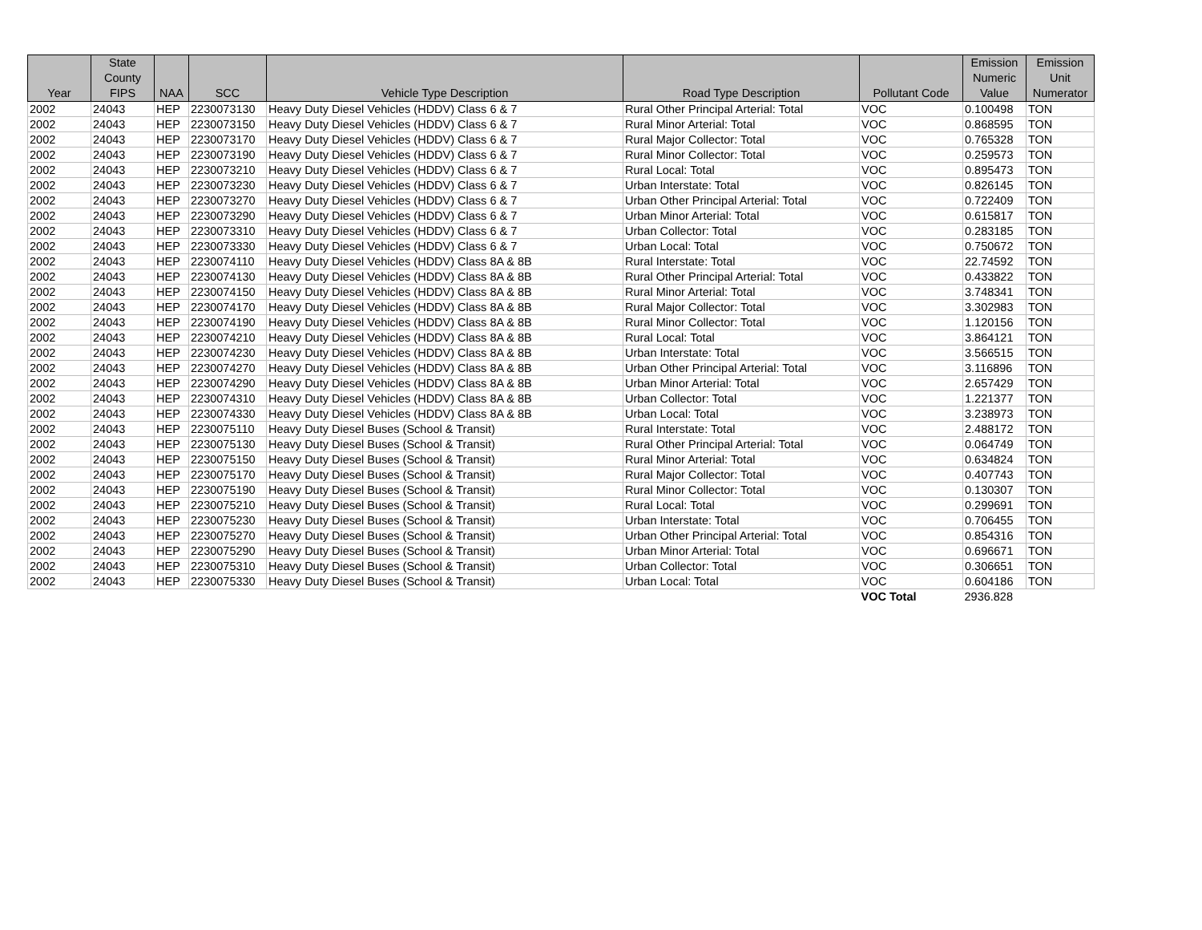| Year | State County FIPS | NAA | SCC | Vehicle Type Description | Road Type Description | Pollutant Code | Emission Numeric Value | Emission Unit Numerator |
| --- | --- | --- | --- | --- | --- | --- | --- | --- |
| 2002 | 24043 | HEP | 2230073130 | Heavy Duty Diesel Vehicles (HDDV) Class 6 & 7 | Rural Other Principal Arterial: Total | VOC | 0.100498 | TON |
| 2002 | 24043 | HEP | 2230073150 | Heavy Duty Diesel Vehicles (HDDV) Class 6 & 7 | Rural Minor Arterial: Total | VOC | 0.868595 | TON |
| 2002 | 24043 | HEP | 2230073170 | Heavy Duty Diesel Vehicles (HDDV) Class 6 & 7 | Rural Major Collector: Total | VOC | 0.765328 | TON |
| 2002 | 24043 | HEP | 2230073190 | Heavy Duty Diesel Vehicles (HDDV) Class 6 & 7 | Rural Minor Collector: Total | VOC | 0.259573 | TON |
| 2002 | 24043 | HEP | 2230073210 | Heavy Duty Diesel Vehicles (HDDV) Class 6 & 7 | Rural Local: Total | VOC | 0.895473 | TON |
| 2002 | 24043 | HEP | 2230073230 | Heavy Duty Diesel Vehicles (HDDV) Class 6 & 7 | Urban Interstate: Total | VOC | 0.826145 | TON |
| 2002 | 24043 | HEP | 2230073270 | Heavy Duty Diesel Vehicles (HDDV) Class 6 & 7 | Urban Other Principal Arterial: Total | VOC | 0.722409 | TON |
| 2002 | 24043 | HEP | 2230073290 | Heavy Duty Diesel Vehicles (HDDV) Class 6 & 7 | Urban Minor Arterial: Total | VOC | 0.615817 | TON |
| 2002 | 24043 | HEP | 2230073310 | Heavy Duty Diesel Vehicles (HDDV) Class 6 & 7 | Urban Collector: Total | VOC | 0.283185 | TON |
| 2002 | 24043 | HEP | 2230073330 | Heavy Duty Diesel Vehicles (HDDV) Class 6 & 7 | Urban Local: Total | VOC | 0.750672 | TON |
| 2002 | 24043 | HEP | 2230074110 | Heavy Duty Diesel Vehicles (HDDV) Class 8A & 8B | Rural Interstate: Total | VOC | 22.74592 | TON |
| 2002 | 24043 | HEP | 2230074130 | Heavy Duty Diesel Vehicles (HDDV) Class 8A & 8B | Rural Other Principal Arterial: Total | VOC | 0.433822 | TON |
| 2002 | 24043 | HEP | 2230074150 | Heavy Duty Diesel Vehicles (HDDV) Class 8A & 8B | Rural Minor Arterial: Total | VOC | 3.748341 | TON |
| 2002 | 24043 | HEP | 2230074170 | Heavy Duty Diesel Vehicles (HDDV) Class 8A & 8B | Rural Major Collector: Total | VOC | 3.302983 | TON |
| 2002 | 24043 | HEP | 2230074190 | Heavy Duty Diesel Vehicles (HDDV) Class 8A & 8B | Rural Minor Collector: Total | VOC | 1.120156 | TON |
| 2002 | 24043 | HEP | 2230074210 | Heavy Duty Diesel Vehicles (HDDV) Class 8A & 8B | Rural Local: Total | VOC | 3.864121 | TON |
| 2002 | 24043 | HEP | 2230074230 | Heavy Duty Diesel Vehicles (HDDV) Class 8A & 8B | Urban Interstate: Total | VOC | 3.566515 | TON |
| 2002 | 24043 | HEP | 2230074270 | Heavy Duty Diesel Vehicles (HDDV) Class 8A & 8B | Urban Other Principal Arterial: Total | VOC | 3.116896 | TON |
| 2002 | 24043 | HEP | 2230074290 | Heavy Duty Diesel Vehicles (HDDV) Class 8A & 8B | Urban Minor Arterial: Total | VOC | 2.657429 | TON |
| 2002 | 24043 | HEP | 2230074310 | Heavy Duty Diesel Vehicles (HDDV) Class 8A & 8B | Urban Collector: Total | VOC | 1.221377 | TON |
| 2002 | 24043 | HEP | 2230074330 | Heavy Duty Diesel Vehicles (HDDV) Class 8A & 8B | Urban Local: Total | VOC | 3.238973 | TON |
| 2002 | 24043 | HEP | 2230075110 | Heavy Duty Diesel Buses (School & Transit) | Rural Interstate: Total | VOC | 2.488172 | TON |
| 2002 | 24043 | HEP | 2230075130 | Heavy Duty Diesel Buses (School & Transit) | Rural Other Principal Arterial: Total | VOC | 0.064749 | TON |
| 2002 | 24043 | HEP | 2230075150 | Heavy Duty Diesel Buses (School & Transit) | Rural Minor Arterial: Total | VOC | 0.634824 | TON |
| 2002 | 24043 | HEP | 2230075170 | Heavy Duty Diesel Buses (School & Transit) | Rural Major Collector: Total | VOC | 0.407743 | TON |
| 2002 | 24043 | HEP | 2230075190 | Heavy Duty Diesel Buses (School & Transit) | Rural Minor Collector: Total | VOC | 0.130307 | TON |
| 2002 | 24043 | HEP | 2230075210 | Heavy Duty Diesel Buses (School & Transit) | Rural Local: Total | VOC | 0.299691 | TON |
| 2002 | 24043 | HEP | 2230075230 | Heavy Duty Diesel Buses (School & Transit) | Urban Interstate: Total | VOC | 0.706455 | TON |
| 2002 | 24043 | HEP | 2230075270 | Heavy Duty Diesel Buses (School & Transit) | Urban Other Principal Arterial: Total | VOC | 0.854316 | TON |
| 2002 | 24043 | HEP | 2230075290 | Heavy Duty Diesel Buses (School & Transit) | Urban Minor Arterial: Total | VOC | 0.696671 | TON |
| 2002 | 24043 | HEP | 2230075310 | Heavy Duty Diesel Buses (School & Transit) | Urban Collector: Total | VOC | 0.306651 | TON |
| 2002 | 24043 | HEP | 2230075330 | Heavy Duty Diesel Buses (School & Transit) | Urban Local: Total | VOC | 0.604186 | TON |
| | | | | | | VOC Total | 2936.828 | |